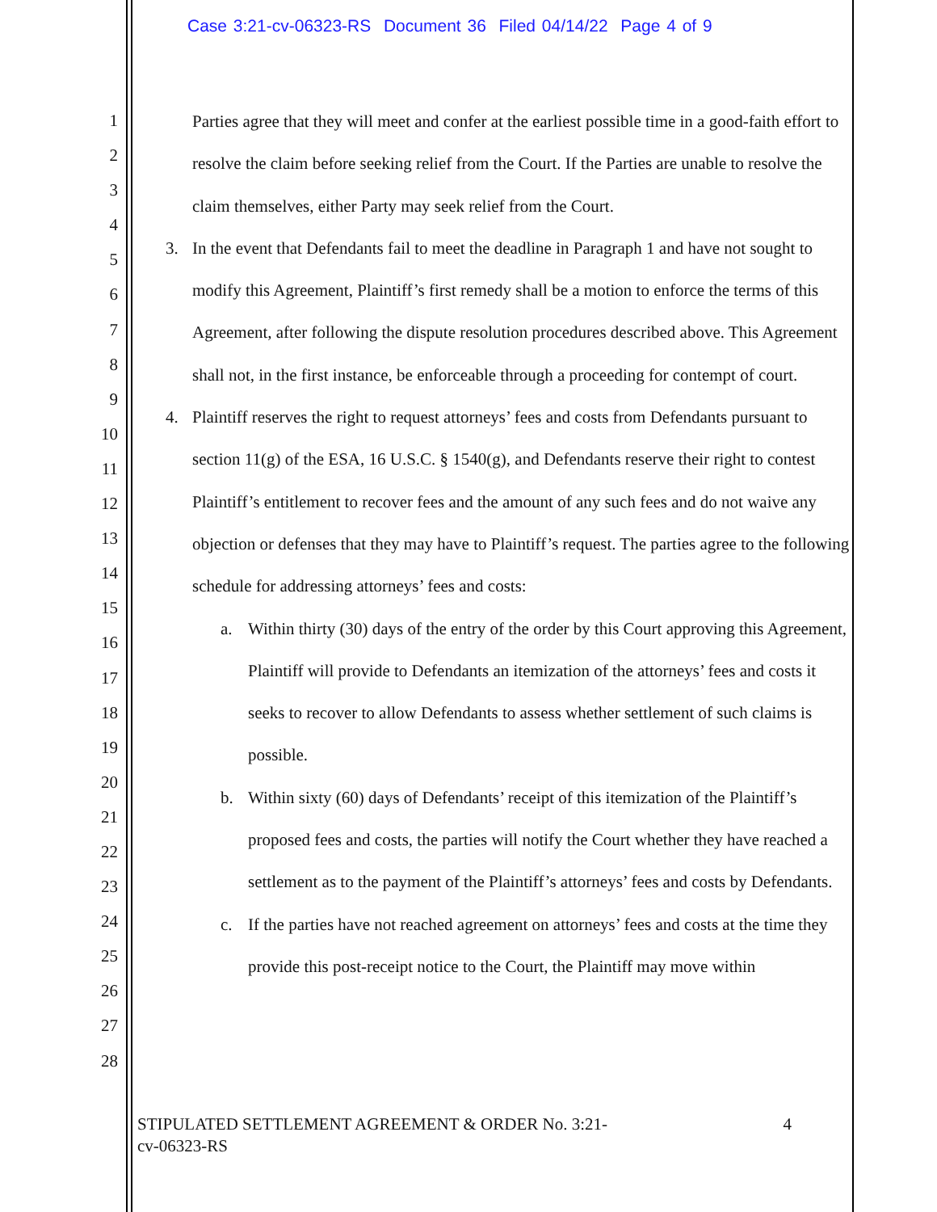Case 3:21-cv-06323-RS Document 36 Filed 04/14/22 Page 4 of 9
1
2
3
4
5
6
7
8
9
10
11
12
13
14
15
16
17
18
19
20
21
22
23
24
25
26
27
28
Parties agree that they will meet and confer at the earliest possible time in a good-faith effort to resolve the claim before seeking relief from the Court. If the Parties are unable to resolve the claim themselves, either Party may seek relief from the Court.
3. In the event that Defendants fail to meet the deadline in Paragraph 1 and have not sought to modify this Agreement, Plaintiff’s first remedy shall be a motion to enforce the terms of this Agreement, after following the dispute resolution procedures described above. This Agreement shall not, in the first instance, be enforceable through a proceeding for contempt of court.
4. Plaintiff reserves the right to request attorneys’ fees and costs from Defendants pursuant to section 11(g) of the ESA, 16 U.S.C. § 1540(g), and Defendants reserve their right to contest Plaintiff’s entitlement to recover fees and the amount of any such fees and do not waive any objection or defenses that they may have to Plaintiff’s request. The parties agree to the following schedule for addressing attorneys’ fees and costs:
a. Within thirty (30) days of the entry of the order by this Court approving this Agreement, Plaintiff will provide to Defendants an itemization of the attorneys’ fees and costs it seeks to recover to allow Defendants to assess whether settlement of such claims is possible.
b. Within sixty (60) days of Defendants’ receipt of this itemization of the Plaintiff’s proposed fees and costs, the parties will notify the Court whether they have reached a settlement as to the payment of the Plaintiff’s attorneys’ fees and costs by Defendants.
c. If the parties have not reached agreement on attorneys’ fees and costs at the time they provide this post-receipt notice to the Court, the Plaintiff may move within
STIPULATED SETTLEMENT AGREEMENT & ORDER No. 3:21-
cv-06323-RS 4